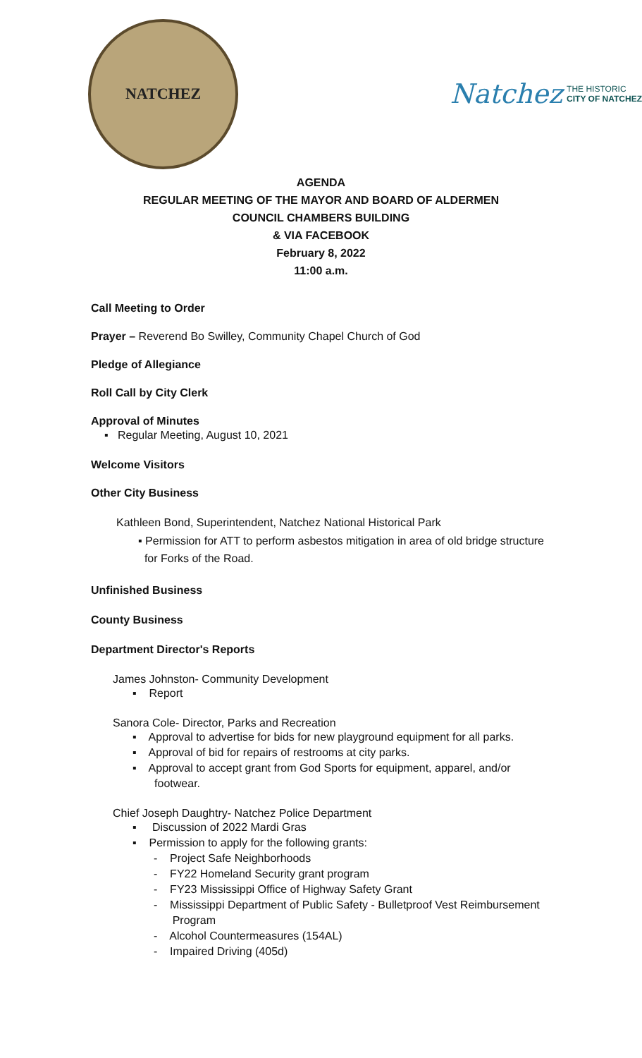NATCHEZ
Natchez THE HISTORIC
CITY OF NATCHEZ
AGENDA
REGULAR MEETING OF THE MAYOR AND BOARD OF ALDERMEN
COUNCIL CHAMBERS BUILDING
& VIA FACEBOOK
February 8, 2022
11:00 a.m.
Call Meeting to Order
Prayer – Reverend Bo Swilley, Community Chapel Church of God
Pledge of Allegiance
Roll Call by City Clerk
Approval of Minutes
▪ Regular Meeting, August 10, 2021
Welcome Visitors
Other City Business
Kathleen Bond, Superintendent, Natchez National Historical Park
▪ Permission for ATT to perform asbestos mitigation in area of old bridge structure
for Forks of the Road.
Unfinished Business
County Business
Department Director's Reports
James Johnston- Community Development
▪ Report
Sanora Cole- Director, Parks and Recreation
▪ Approval to advertise for bids for new playground equipment for all parks.
▪ Approval of bid for repairs of restrooms at city parks.
▪ Approval to accept grant from God Sports for equipment, apparel, and/or
footwear.
Chief Joseph Daughtry- Natchez Police Department
▪ Discussion of 2022 Mardi Gras
▪ Permission to apply for the following grants:
- Project Safe Neighborhoods
- FY22 Homeland Security grant program
- FY23 Mississippi Office of Highway Safety Grant
- Mississippi Department of Public Safety - Bulletproof Vest Reimbursement
Program
- Alcohol Countermeasures (154AL)
- Impaired Driving (405d)